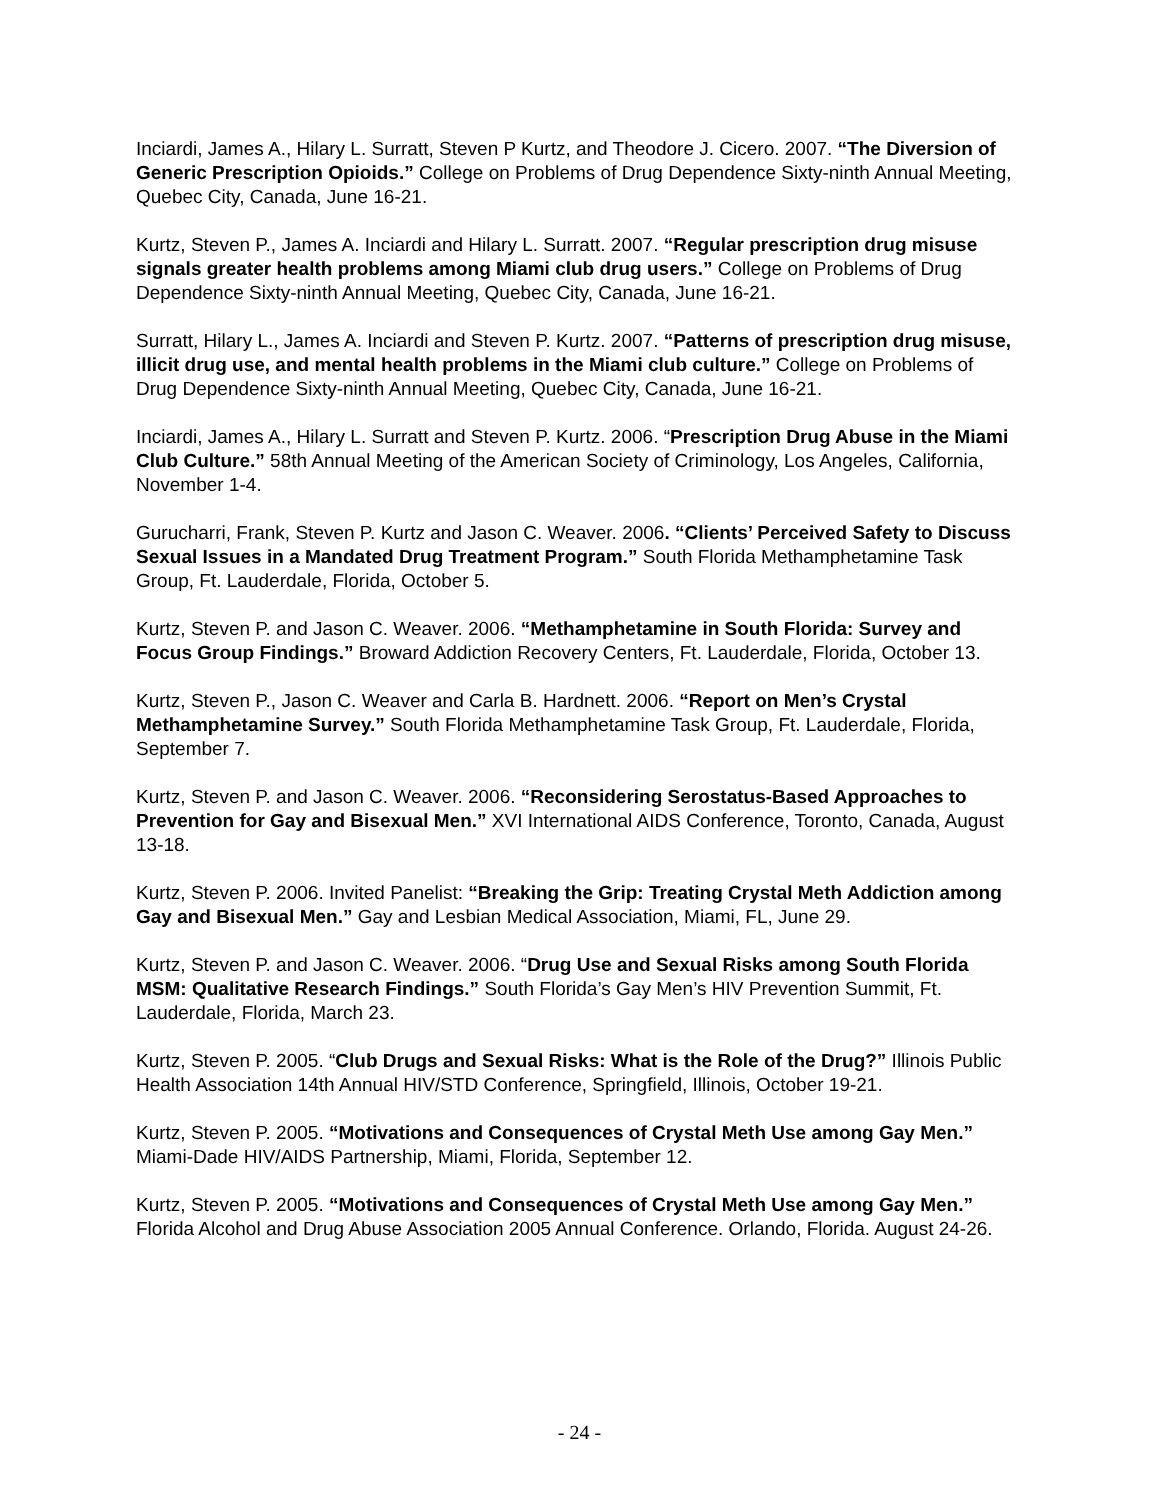Inciardi, James A., Hilary L. Surratt, Steven P Kurtz, and Theodore J. Cicero. 2007. “The Diversion of Generic Prescription Opioids.” College on Problems of Drug Dependence Sixty-ninth Annual Meeting, Quebec City, Canada, June 16-21.
Kurtz, Steven P., James A. Inciardi and Hilary L. Surratt. 2007. “Regular prescription drug misuse signals greater health problems among Miami club drug users.” College on Problems of Drug Dependence Sixty-ninth Annual Meeting, Quebec City, Canada, June 16-21.
Surratt, Hilary L., James A. Inciardi and Steven P. Kurtz. 2007. “Patterns of prescription drug misuse, illicit drug use, and mental health problems in the Miami club culture.” College on Problems of Drug Dependence Sixty-ninth Annual Meeting, Quebec City, Canada, June 16-21.
Inciardi, James A., Hilary L. Surratt and Steven P. Kurtz. 2006. “Prescription Drug Abuse in the Miami Club Culture.” 58th Annual Meeting of the American Society of Criminology, Los Angeles, California, November 1-4.
Gurucharri, Frank, Steven P. Kurtz and Jason C. Weaver. 2006. “Clients’ Perceived Safety to Discuss Sexual Issues in a Mandated Drug Treatment Program.” South Florida Methamphetamine Task Group, Ft. Lauderdale, Florida, October 5.
Kurtz, Steven P. and Jason C. Weaver. 2006. “Methamphetamine in South Florida: Survey and Focus Group Findings.” Broward Addiction Recovery Centers, Ft. Lauderdale, Florida, October 13.
Kurtz, Steven P., Jason C. Weaver and Carla B. Hardnett. 2006. “Report on Men’s Crystal Methamphetamine Survey.” South Florida Methamphetamine Task Group, Ft. Lauderdale, Florida, September 7.
Kurtz, Steven P. and Jason C. Weaver. 2006. “Reconsidering Serostatus-Based Approaches to Prevention for Gay and Bisexual Men.” XVI International AIDS Conference, Toronto, Canada, August 13-18.
Kurtz, Steven P. 2006. Invited Panelist: “Breaking the Grip: Treating Crystal Meth Addiction among Gay and Bisexual Men.” Gay and Lesbian Medical Association, Miami, FL, June 29.
Kurtz, Steven P. and Jason C. Weaver. 2006. “Drug Use and Sexual Risks among South Florida MSM: Qualitative Research Findings.” South Florida’s Gay Men’s HIV Prevention Summit, Ft. Lauderdale, Florida, March 23.
Kurtz, Steven P. 2005. “Club Drugs and Sexual Risks: What is the Role of the Drug?” Illinois Public Health Association 14th Annual HIV/STD Conference, Springfield, Illinois, October 19-21.
Kurtz, Steven P. 2005. “Motivations and Consequences of Crystal Meth Use among Gay Men.” Miami-Dade HIV/AIDS Partnership, Miami, Florida, September 12.
Kurtz, Steven P. 2005. “Motivations and Consequences of Crystal Meth Use among Gay Men.” Florida Alcohol and Drug Abuse Association 2005 Annual Conference. Orlando, Florida. August 24-26.
- 24 -